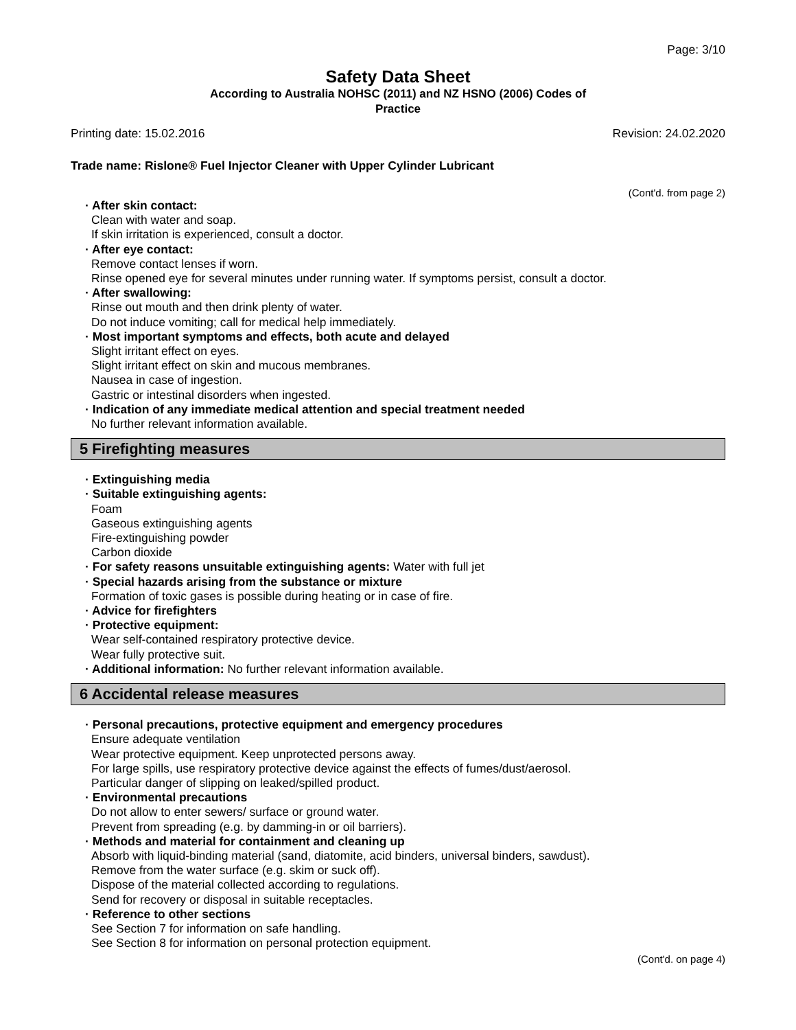Page: 3/10
Safety Data Sheet
According to Australia NOHSC (2011) and NZ HSNO (2006) Codes of
Practice
Printing date: 15.02.2016 Revision: 24.02.2020
Trade name: Rislone® Fuel Injector Cleaner with Upper Cylinder Lubricant
(Cont'd. from page 2)
· After skin contact:
Clean with water and soap.
If skin irritation is experienced, consult a doctor.
· After eye contact:
Remove contact lenses if worn.
Rinse opened eye for several minutes under running water. If symptoms persist, consult a doctor.
· After swallowing:
Rinse out mouth and then drink plenty of water.
Do not induce vomiting; call for medical help immediately.
· Most important symptoms and effects, both acute and delayed
Slight irritant effect on eyes.
Slight irritant effect on skin and mucous membranes.
Nausea in case of ingestion.
Gastric or intestinal disorders when ingested.
· Indication of any immediate medical attention and special treatment needed
No further relevant information available.
5 Firefighting measures
· Extinguishing media
· Suitable extinguishing agents:
Foam
Gaseous extinguishing agents
Fire-extinguishing powder
Carbon dioxide
· For safety reasons unsuitable extinguishing agents: Water with full jet
· Special hazards arising from the substance or mixture
Formation of toxic gases is possible during heating or in case of fire.
· Advice for firefighters
· Protective equipment:
Wear self-contained respiratory protective device.
Wear fully protective suit.
· Additional information: No further relevant information available.
6 Accidental release measures
· Personal precautions, protective equipment and emergency procedures
Ensure adequate ventilation
Wear protective equipment. Keep unprotected persons away.
For large spills, use respiratory protective device against the effects of fumes/dust/aerosol.
Particular danger of slipping on leaked/spilled product.
· Environmental precautions
Do not allow to enter sewers/ surface or ground water.
Prevent from spreading (e.g. by damming-in or oil barriers).
· Methods and material for containment and cleaning up
Absorb with liquid-binding material (sand, diatomite, acid binders, universal binders, sawdust).
Remove from the water surface (e.g. skim or suck off).
Dispose of the material collected according to regulations.
Send for recovery or disposal in suitable receptacles.
· Reference to other sections
See Section 7 for information on safe handling.
See Section 8 for information on personal protection equipment.
(Cont'd. on page 4)